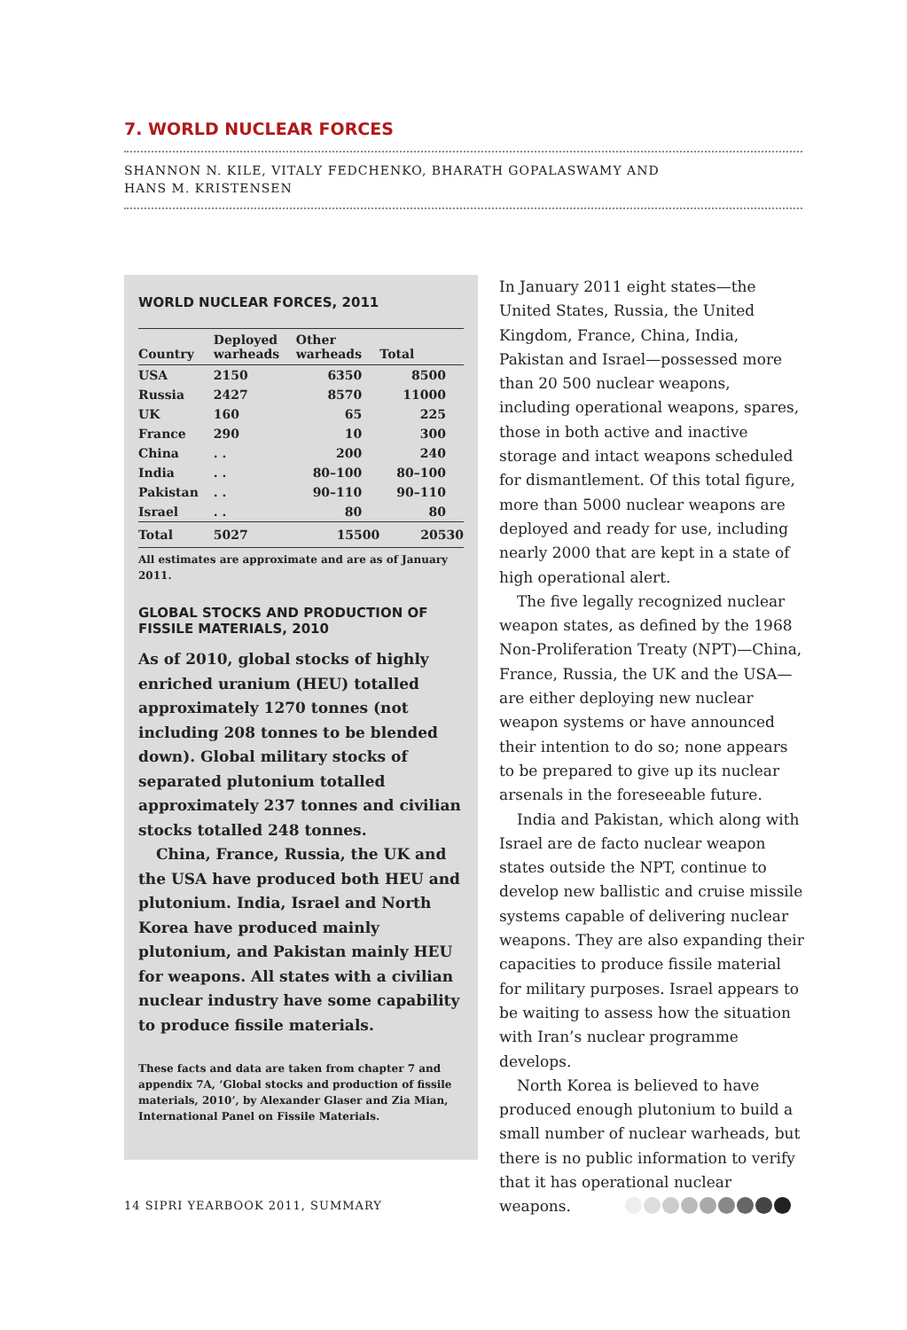7. WORLD NUCLEAR FORCES
SHANNON N. KILE, VITALY FEDCHENKO, BHARATH GOPALASWAMY AND
HANS M. KRISTENSEN
WORLD NUCLEAR FORCES, 2011
| Country | Deployed warheads | Other warheads | Total |
| --- | --- | --- | --- |
| USA | 2150 | 6350 | 8500 |
| Russia | 2427 | 8570 | 11000 |
| UK | 160 | 65 | 225 |
| France | 290 | 10 | 300 |
| China | . . | 200 | 240 |
| India | . . | 80–100 | 80–100 |
| Pakistan | . . | 90–110 | 90–110 |
| Israel | . . | 80 | 80 |
| Total | 5027 | 15500 | 20530 |
All estimates are approximate and are as of January 2011.
GLOBAL STOCKS AND PRODUCTION OF FISSILE MATERIALS, 2010
As of 2010, global stocks of highly enriched uranium (HEU) totalled approximately 1270 tonnes (not including 208 tonnes to be blended down). Global military stocks of separated plutonium totalled approximately 237 tonnes and civilian stocks totalled 248 tonnes.
China, France, Russia, the UK and the USA have produced both HEU and plutonium. India, Israel and North Korea have produced mainly plutonium, and Pakistan mainly HEU for weapons. All states with a civilian nuclear industry have some capability to produce fissile materials.
These facts and data are taken from chapter 7 and appendix 7A, ‘Global stocks and production of fissile materials, 2010’, by Alexander Glaser and Zia Mian, International Panel on Fissile Materials.
In January 2011 eight states—the United States, Russia, the United Kingdom, France, China, India, Pakistan and Israel—possessed more than 20 500 nuclear weapons, including operational weapons, spares, those in both active and inactive storage and intact weapons scheduled for dismantlement. Of this total figure, more than 5000 nuclear weapons are deployed and ready for use, including nearly 2000 that are kept in a state of high operational alert.
The five legally recognized nuclear weapon states, as defined by the 1968 Non-Proliferation Treaty (NPT)—China, France, Russia, the UK and the USA—are either deploying new nuclear weapon systems or have announced their intention to do so; none appears to be prepared to give up its nuclear arsenals in the foreseeable future.
India and Pakistan, which along with Israel are de facto nuclear weapon states outside the NPT, continue to develop new ballistic and cruise missile systems capable of delivering nuclear weapons. They are also expanding their capacities to produce fissile material for military purposes. Israel appears to be waiting to assess how the situation with Iran’s nuclear programme develops.
North Korea is believed to have produced enough plutonium to build a small number of nuclear warheads, but there is no public information to verify that it has operational nuclear weapons.
14 SIPRI YEARBOOK 2011, SUMMARY